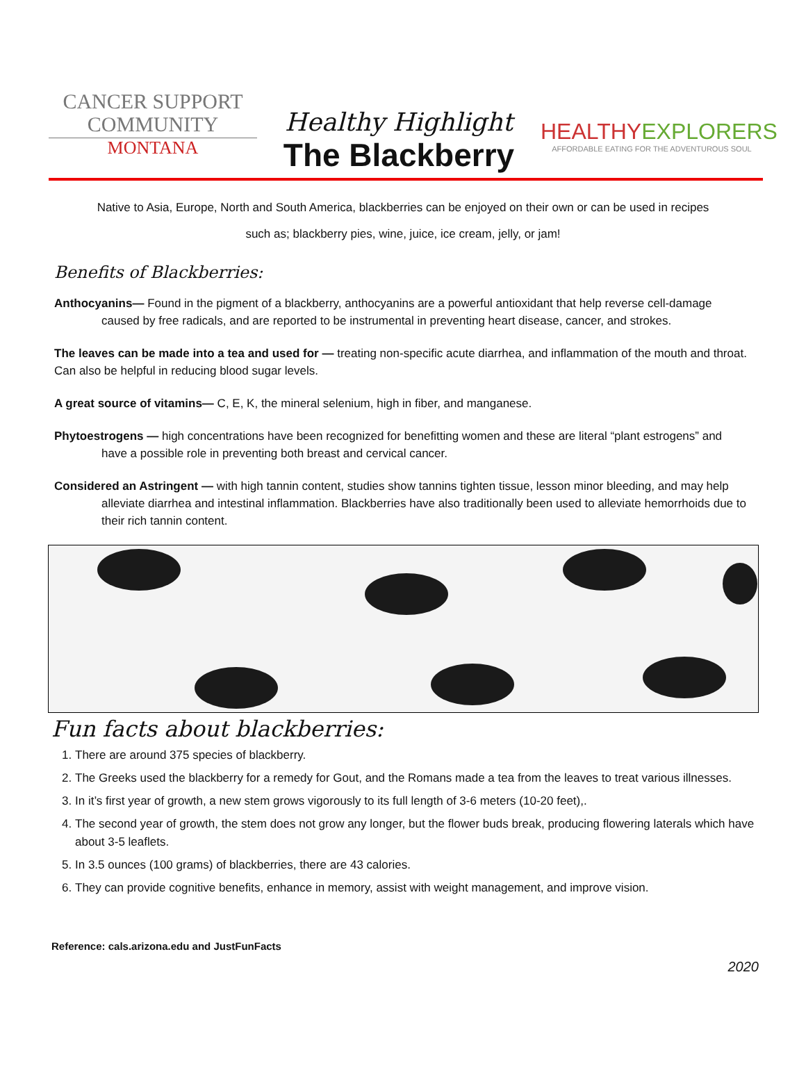CANCER SUPPORT
COMMUNITY
MONTANA
Healthy Highlight
The Blackberry
HEALTHYEXPLORERS
AFFORDABLE EATING FOR THE ADVENTUROUS SOUL
Native to Asia, Europe, North and South America, blackberries can be enjoyed on their own or can be used in recipes
such as; blackberry pies, wine, juice, ice cream, jelly, or jam!
Benefits of Blackberries:
Anthocyanins— Found in the pigment of a blackberry, anthocyanins are a powerful antioxidant that help reverse cell-damage caused by free radicals, and are reported to be instrumental in preventing heart disease, cancer, and strokes.
The leaves can be made into a tea and used for — treating non-specific acute diarrhea, and inflammation of the mouth and throat. Can also be helpful in reducing blood sugar levels.
A great source of vitamins— C, E, K, the mineral selenium, high in fiber, and manganese.
Phytoestrogens — high concentrations have been recognized for benefitting women and these are literal “plant estrogens” and have a possible role in preventing both breast and cervical cancer.
Considered an Astringent — with high tannin content, studies show tannins tighten tissue, lesson minor bleeding, and may help alleviate diarrhea and intestinal inflammation. Blackberries have also traditionally been used to alleviate hemorrhoids due to their rich tannin content.
Fun facts about blackberries:
1. There are around 375 species of blackberry.
2. The Greeks used the blackberry for a remedy for Gout, and the Romans made a tea from the leaves to treat various illnesses.
3. In it’s first year of growth, a new stem grows vigorously to its full length of 3-6 meters (10-20 feet),.
4. The second year of growth, the stem does not grow any longer, but the flower buds break, producing flowering laterals which have about 3-5 leaflets.
5. In 3.5 ounces (100 grams) of blackberries, there are 43 calories.
6. They can provide cognitive benefits, enhance in memory, assist with weight management, and improve vision.
Reference: cals.arizona.edu and JustFunFacts
2020